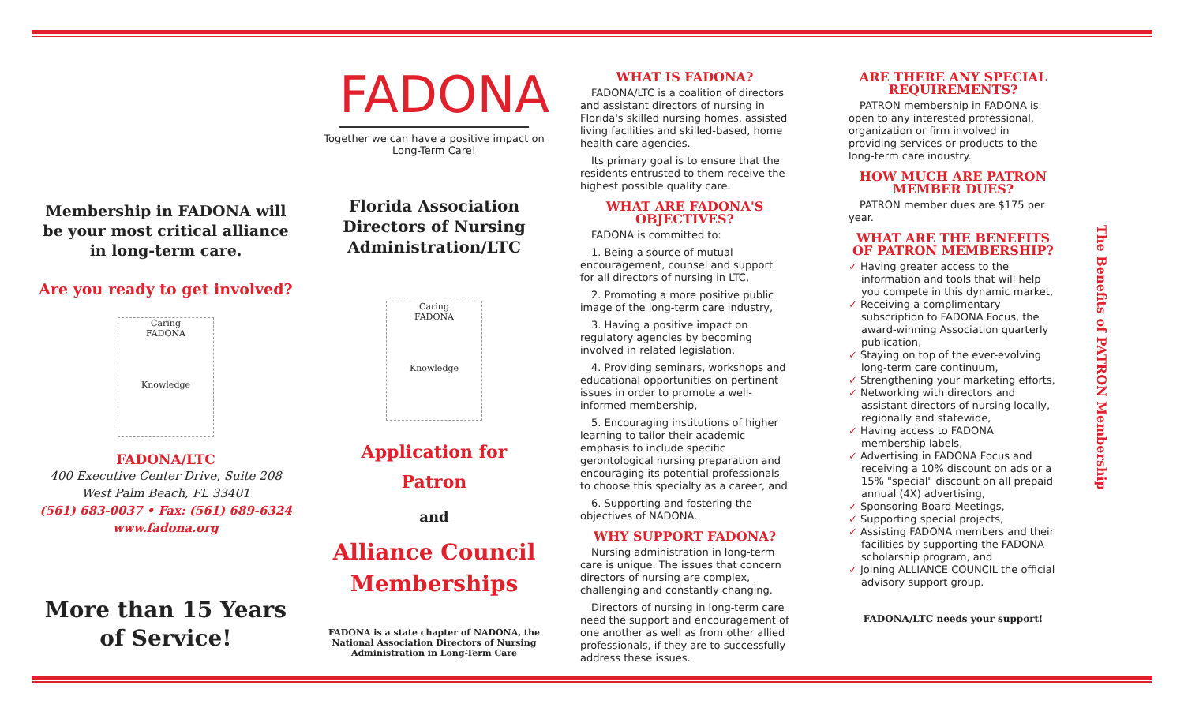Membership in FADONA will be your most critical alliance in long-term care.
Are you ready to get involved?
Caring
FADONA
Knowledge
FADONA/LTC
400 Executive Center Drive, Suite 208
West Palm Beach, FL 33401
(561) 683-0037 • Fax: (561) 689-6324
www.fadona.org
More than 15 Years of Service!
FADONA
Together we can have a positive impact on Long-Term Care!
Florida Association Directors of Nursing Administration/LTC
Caring
FADONA
Knowledge
Application for
Patron
and
Alliance Council
Memberships
FADONA is a state chapter of NADONA, the National Association Directors of Nursing Administration in Long-Term Care
WHAT IS FADONA?
FADONA/LTC is a coalition of directors and assistant directors of nursing in Florida's skilled nursing homes, assisted living facilities and skilled-based, home health care agencies.
Its primary goal is to ensure that the residents entrusted to them receive the highest possible quality care.
WHAT ARE FADONA'S OBJECTIVES?
FADONA is committed to:
1. Being a source of mutual encouragement, counsel and support for all directors of nursing in LTC,
2. Promoting a more positive public image of the long-term care industry,
3. Having a positive impact on regulatory agencies by becoming involved in related legislation,
4. Providing seminars, workshops and educational opportunities on pertinent issues in order to promote a well-informed membership,
5. Encouraging institutions of higher learning to tailor their academic emphasis to include specific gerontological nursing preparation and encouraging its potential professionals to choose this specialty as a career, and
6. Supporting and fostering the objectives of NADONA.
WHY SUPPORT FADONA?
Nursing administration in long-term care is unique. The issues that concern directors of nursing are complex, challenging and constantly changing.
Directors of nursing in long-term care need the support and encouragement of one another as well as from other allied professionals, if they are to successfully address these issues.
ARE THERE ANY SPECIAL REQUIREMENTS?
PATRON membership in FADONA is open to any interested professional, organization or firm involved in providing services or products to the long-term care industry.
HOW MUCH ARE PATRON MEMBER DUES?
PATRON member dues are $175 per year.
WHAT ARE THE BENEFITS OF PATRON MEMBERSHIP?
✓ Having greater access to the information and tools that will help you compete in this dynamic market,
✓ Receiving a complimentary subscription to FADONA Focus, the award-winning Association quarterly publication,
✓ Staying on top of the ever-evolving long-term care continuum,
✓ Strengthening your marketing efforts,
✓ Networking with directors and assistant directors of nursing locally, regionally and statewide,
✓ Having access to FADONA membership labels,
✓ Advertising in FADONA Focus and receiving a 10% discount on ads or a 15% "special" discount on all prepaid annual (4X) advertising,
✓ Sponsoring Board Meetings,
✓ Supporting special projects,
✓ Assisting FADONA members and their facilities by supporting the FADONA scholarship program, and
✓ Joining ALLIANCE COUNCIL the official advisory support group.
FADONA/LTC needs your support!
The Benefits of PATRON Membership